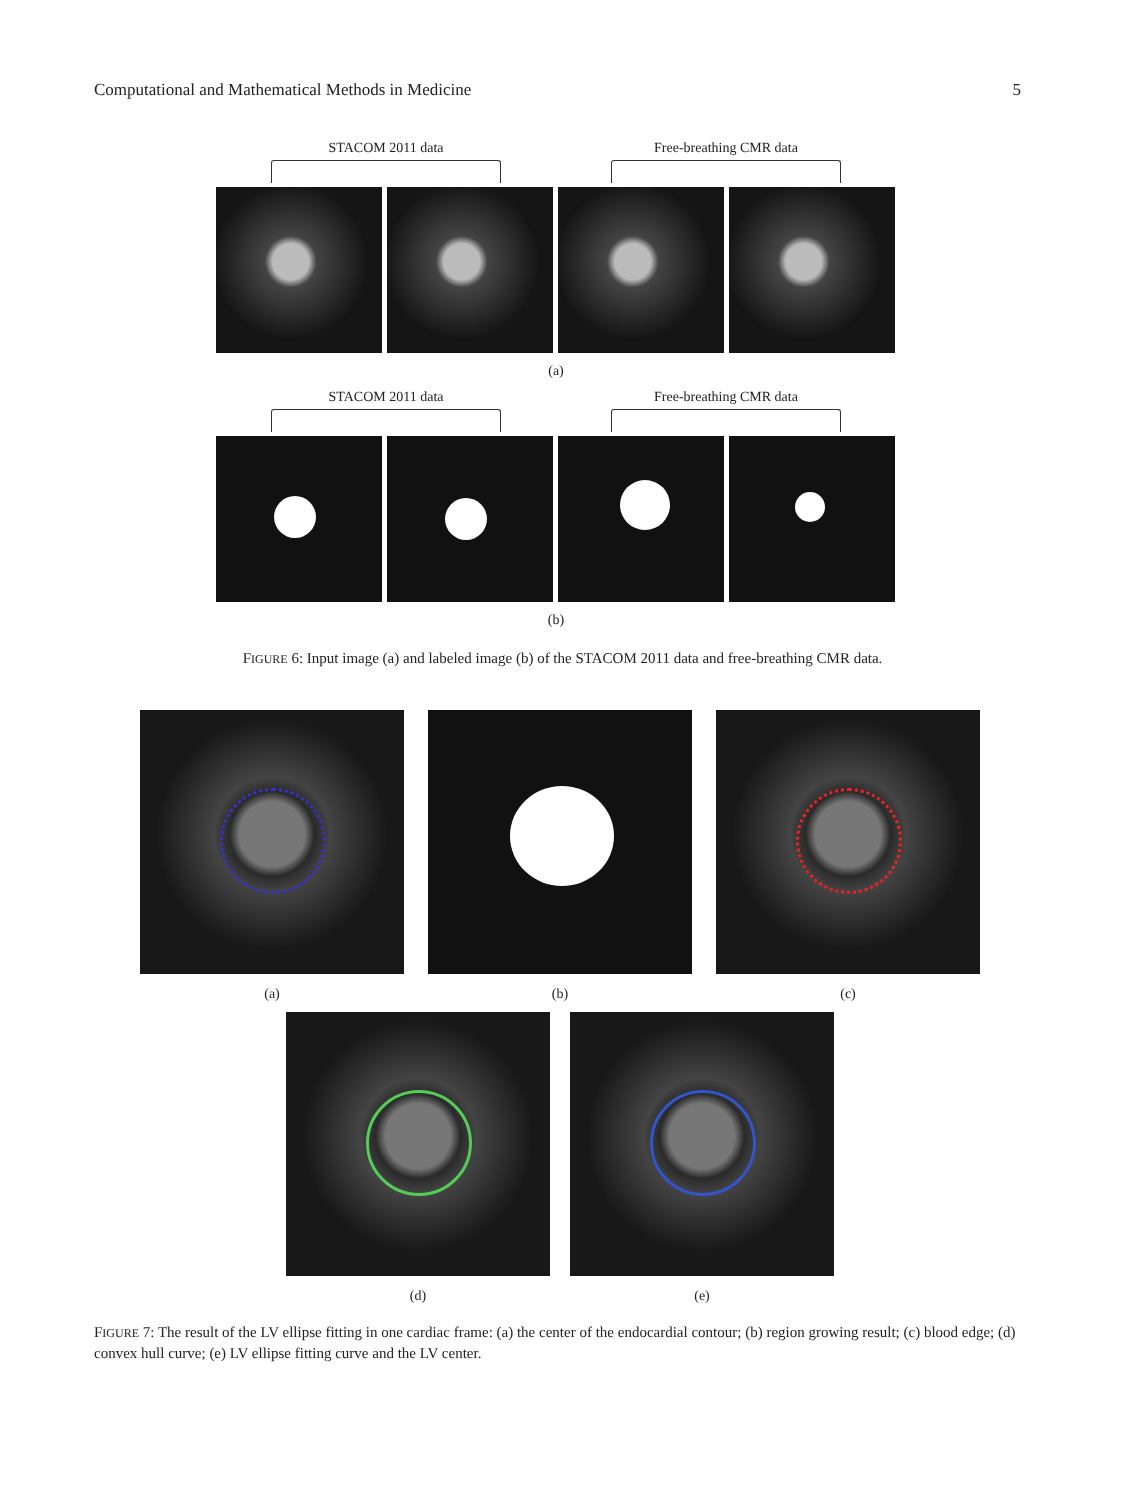Computational and Mathematical Methods in Medicine 5
STACOM 2011 data Free-breathing CMR data
(a)
STACOM 2011 data Free-breathing CMR data
(b)
FIGURE 6: Input image (a) and labeled image (b) of the STACOM 2011 data and free-breathing CMR data.
(a) (b) (c)
(d) (e)
FIGURE 7: The result of the LV ellipse fitting in one cardiac frame: (a) the center of the endocardial contour; (b) region growing result; (c) blood edge; (d) convex hull curve; (e) LV ellipse fitting curve and the LV center.